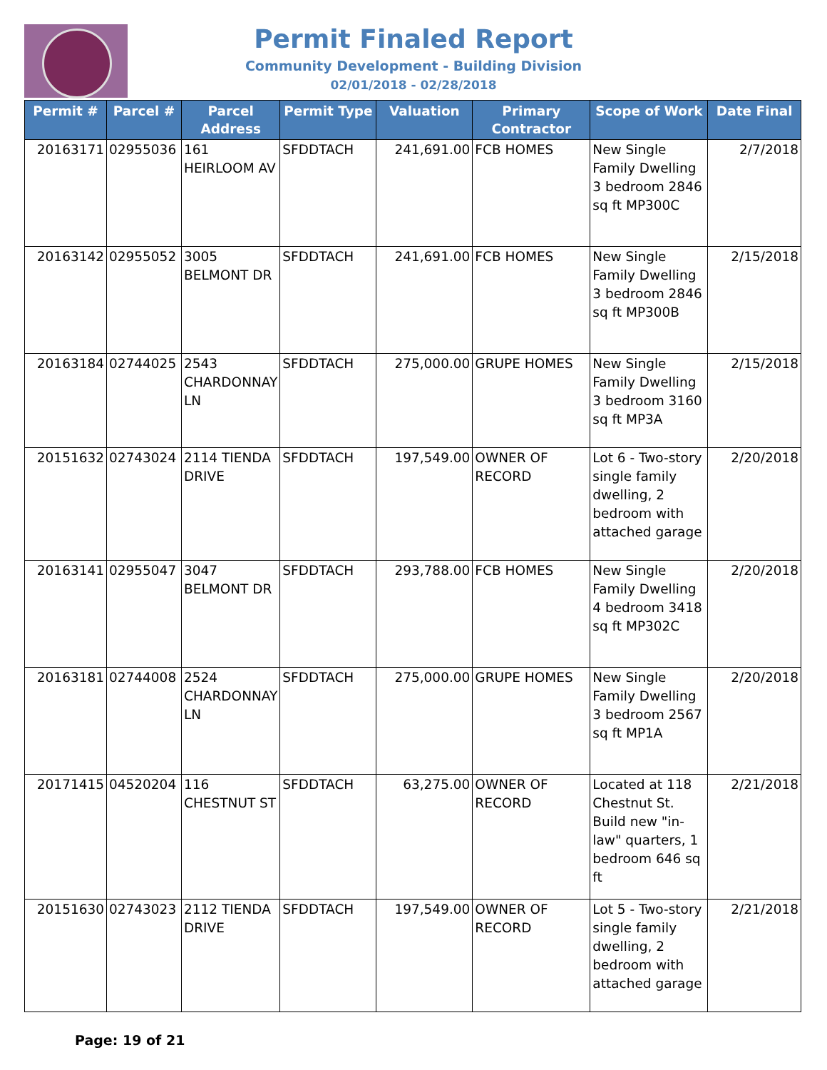Permit Finaled Report
Community Development - Building Division
02/01/2018 - 02/28/2018
| Permit # | Parcel # | Parcel Address | Permit Type | Valuation | Primary Contractor | Scope of Work | Date Final |
| --- | --- | --- | --- | --- | --- | --- | --- |
| 20163171 | 02955036 | 161 HEIRLOOM AV | SFDDTACH | 241,691.00 | FCB HOMES | New Single Family Dwelling 3 bedroom 2846 sq ft MP300C | 2/7/2018 |
| 20163142 | 02955052 | 3005 BELMONT DR | SFDDTACH | 241,691.00 | FCB HOMES | New Single Family Dwelling 3 bedroom 2846 sq ft MP300B | 2/15/2018 |
| 20163184 | 02744025 | 2543 CHARDONNAY LN | SFDDTACH | 275,000.00 | GRUPE HOMES | New Single Family Dwelling 3 bedroom 3160 sq ft MP3A | 2/15/2018 |
| 20151632 | 02743024 | 2114 TIENDA DRIVE | SFDDTACH | 197,549.00 | OWNER OF RECORD | Lot 6 - Two-story single family dwelling, 2 bedroom with attached garage | 2/20/2018 |
| 20163141 | 02955047 | 3047 BELMONT DR | SFDDTACH | 293,788.00 | FCB HOMES | New Single Family Dwelling 4 bedroom 3418 sq ft MP302C | 2/20/2018 |
| 20163181 | 02744008 | 2524 CHARDONNAY LN | SFDDTACH | 275,000.00 | GRUPE HOMES | New Single Family Dwelling 3 bedroom 2567 sq ft MP1A | 2/20/2018 |
| 20171415 | 04520204 | 116 CHESTNUT ST | SFDDTACH | 63,275.00 | OWNER OF RECORD | Located at 118 Chestnut St. Build new "in-law" quarters, 1 bedroom 646 sq ft | 2/21/2018 |
| 20151630 | 02743023 | 2112 TIENDA DRIVE | SFDDTACH | 197,549.00 | OWNER OF RECORD | Lot 5 - Two-story single family dwelling, 2 bedroom with attached garage | 2/21/2018 |
Page: 19 of 21